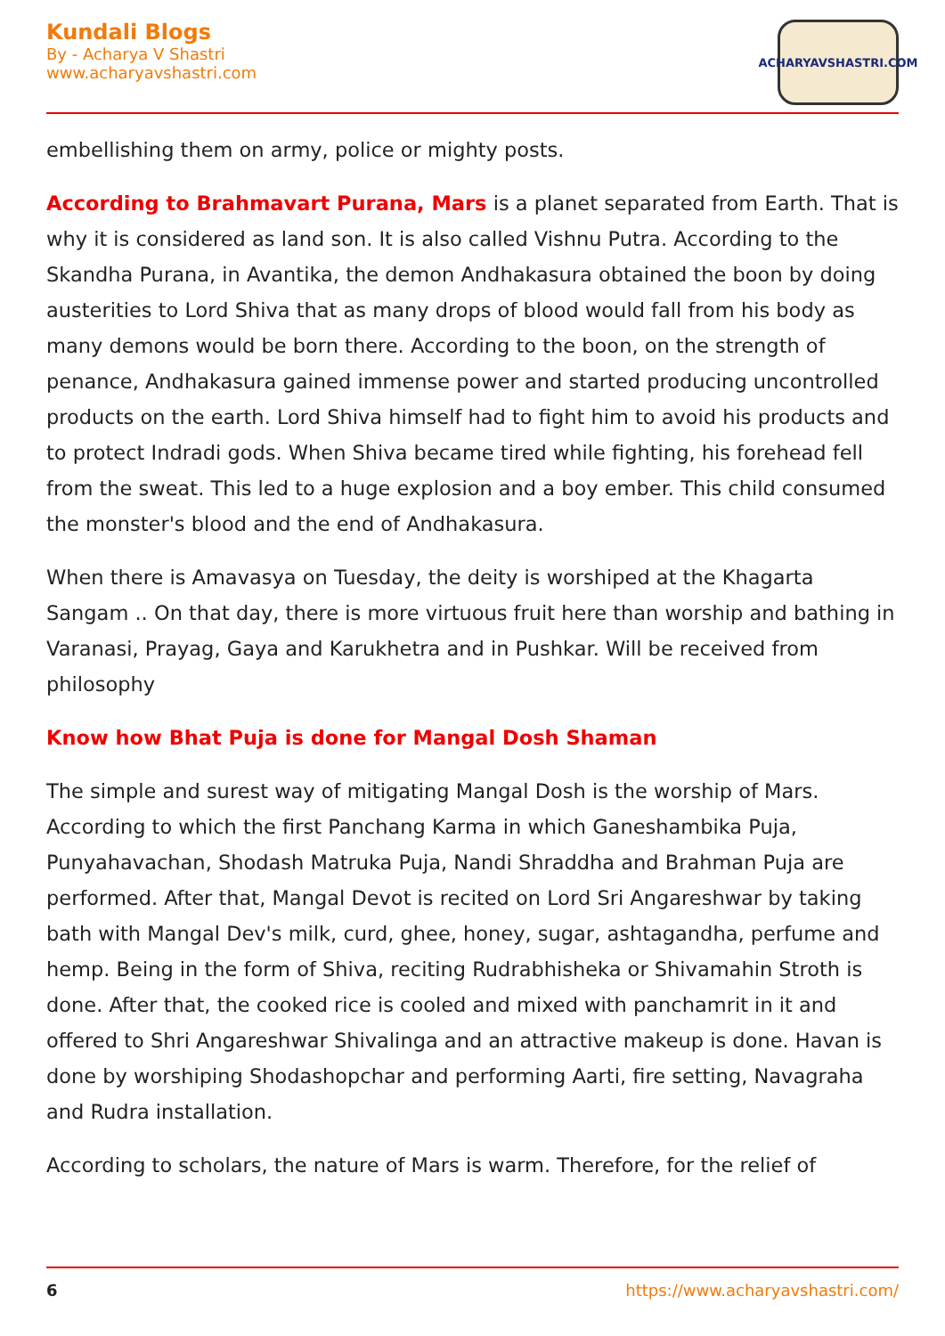Kundali Blogs
By - Acharya V Shastri
www.acharyavshastri.com
ACHARYAVSHASTRI.COM
embellishing them on army, police or mighty posts.
According to Brahmavart Purana, Mars is a planet separated from Earth. That is why it is considered as land son. It is also called Vishnu Putra. According to the Skandha Purana, in Avantika, the demon Andhakasura obtained the boon by doing austerities to Lord Shiva that as many drops of blood would fall from his body as many demons would be born there. According to the boon, on the strength of penance, Andhakasura gained immense power and started producing uncontrolled products on the earth. Lord Shiva himself had to fight him to avoid his products and to protect Indradi gods. When Shiva became tired while fighting, his forehead fell from the sweat. This led to a huge explosion and a boy ember. This child consumed the monster's blood and the end of Andhakasura.
When there is Amavasya on Tuesday, the deity is worshiped at the Khagarta Sangam .. On that day, there is more virtuous fruit here than worship and bathing in Varanasi, Prayag, Gaya and Karukhetra and in Pushkar. Will be received from philosophy
Know how Bhat Puja is done for Mangal Dosh Shaman
The simple and surest way of mitigating Mangal Dosh is the worship of Mars. According to which the first Panchang Karma in which Ganeshambika Puja, Punyahavachan, Shodash Matruka Puja, Nandi Shraddha and Brahman Puja are performed. After that, Mangal Devot is recited on Lord Sri Angareshwar by taking bath with Mangal Dev's milk, curd, ghee, honey, sugar, ashtagandha, perfume and hemp. Being in the form of Shiva, reciting Rudrabhisheka or Shivamahin Stroth is done. After that, the cooked rice is cooled and mixed with panchamrit in it and offered to Shri Angareshwar Shivalinga and an attractive makeup is done. Havan is done by worshiping Shodashopchar and performing Aarti, fire setting, Navagraha and Rudra installation.
According to scholars, the nature of Mars is warm. Therefore, for the relief of
6 https://www.acharyavshastri.com/